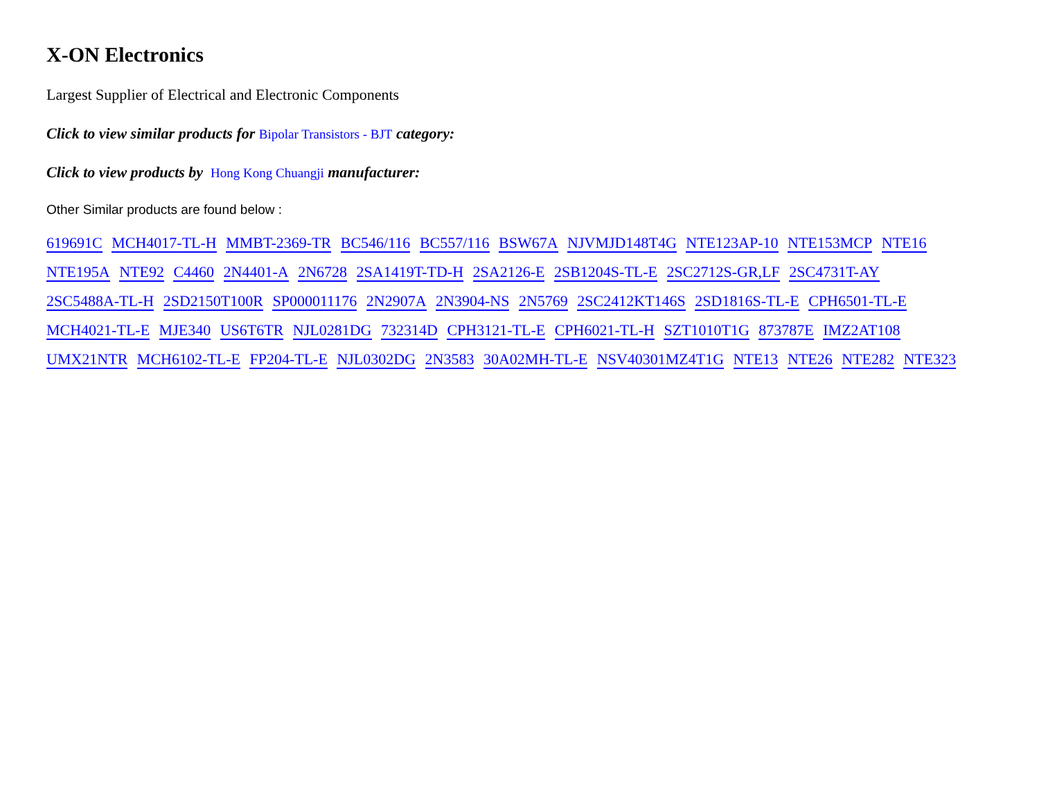X-ON Electronics
Largest Supplier of Electrical and Electronic Components
Click to view similar products for Bipolar Transistors - BJT category:
Click to view products by Hong Kong Chuangji manufacturer:
Other Similar products are found below :
619691C MCH4017-TL-H MMBT-2369-TR BC546/116 BC557/116 BSW67A NJVMJD148T4G NTE123AP-10 NTE153MCP NTE16
NTE195A NTE92 C4460 2N4401-A 2N6728 2SA1419T-TD-H 2SA2126-E 2SB1204S-TL-E 2SC2712S-GR,LF 2SC4731T-AY
2SC5488A-TL-H 2SD2150T100R SP000011176 2N2907A 2N3904-NS 2N5769 2SC2412KT146S 2SD1816S-TL-E CPH6501-TL-E
MCH4021-TL-E MJE340 US6T6TR NJL0281DG 732314D CPH3121-TL-E CPH6021-TL-H SZT1010T1G 873787E IMZ2AT108
UMX21NTR MCH6102-TL-E FP204-TL-E NJL0302DG 2N3583 30A02MH-TL-E NSV40301MZ4T1G NTE13 NTE26 NTE282 NTE323